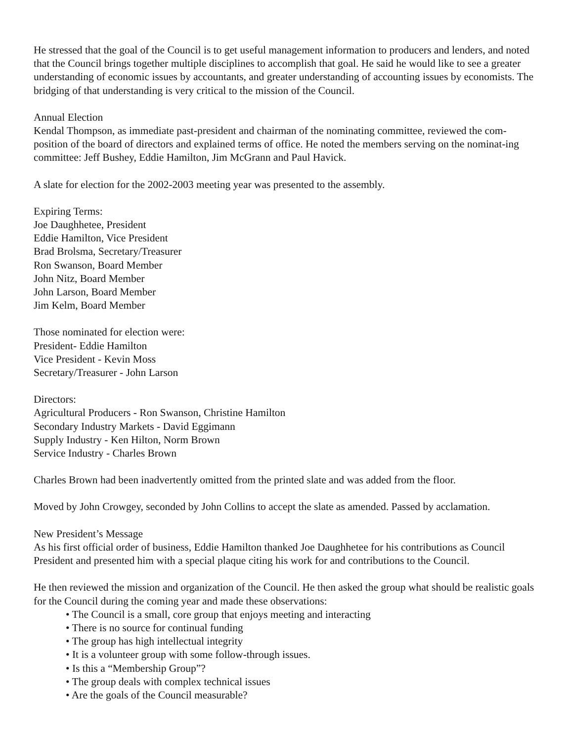He stressed that the goal of the Council is to get useful management information to producers and lenders, and noted that the Council brings together multiple disciplines to accomplish that goal. He said he would like to see a greater understanding of economic issues by accountants, and greater understanding of accounting issues by economists. The bridging of that understanding is very critical to the mission of the Council.
Annual Election
Kendal Thompson, as immediate past-president and chairman of the nominating committee, reviewed the com-position of the board of directors and explained terms of office. He noted the members serving on the nominat-ing committee: Jeff Bushey, Eddie Hamilton, Jim McGrann and Paul Havick.
A slate for election for the 2002-2003 meeting year was presented to the assembly.
Expiring Terms:
Joe Daughhetee, President
Eddie Hamilton, Vice President
Brad Brolsma, Secretary/Treasurer
Ron Swanson, Board Member
John Nitz, Board Member
John Larson, Board Member
Jim Kelm, Board Member
Those nominated for election were:
President- Eddie Hamilton
Vice President - Kevin Moss
Secretary/Treasurer - John Larson
Directors:
Agricultural Producers - Ron Swanson, Christine Hamilton
Secondary Industry Markets - David Eggimann
Supply Industry - Ken Hilton, Norm Brown
Service Industry - Charles Brown
Charles Brown had been inadvertently omitted from the printed slate and was added from the floor.
Moved by John Crowgey, seconded by John Collins to accept the slate as amended. Passed by acclamation.
New President’s Message
As his first official order of business, Eddie Hamilton thanked Joe Daughhetee for his contributions as Council President and presented him with a special plaque citing his work for and contributions to the Council.
He then reviewed the mission and organization of the Council. He then asked the group what should be realistic goals for the Council during the coming year and made these observations:
• The Council is a small, core group that enjoys meeting and interacting
• There is no source for continual funding
• The group has high intellectual integrity
• It is a volunteer group with some follow-through issues.
• Is this a “Membership Group”?
• The group deals with complex technical issues
• Are the goals of the Council measurable?